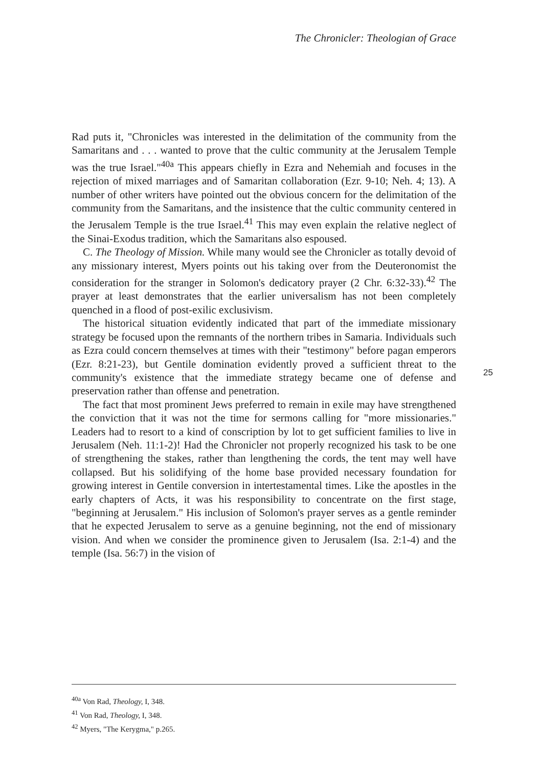The Chronicler: Theologian of Grace
Rad puts it, "Chronicles was interested in the delimitation of the community from the Samaritans and . . . wanted to prove that the cultic community at the Jerusalem Temple was the true Israel."<sup>40a</sup> This appears chiefly in Ezra and Nehemiah and focuses in the rejection of mixed marriages and of Samaritan collaboration (Ezr. 9-10; Neh. 4; 13). A number of other writers have pointed out the obvious concern for the delimitation of the community from the Samaritans, and the insistence that the cultic community centered in the Jerusalem Temple is the true Israel.<sup>41</sup> This may even explain the relative neglect of the Sinai-Exodus tradition, which the Samaritans also espoused.
C. The Theology of Mission. While many would see the Chronicler as totally devoid of any missionary interest, Myers points out his taking over from the Deuteronomist the consideration for the stranger in Solomon's dedicatory prayer (2 Chr. 6:32-33).<sup>42</sup> The prayer at least demonstrates that the earlier universalism has not been completely quenched in a flood of post-exilic exclusivism.
The historical situation evidently indicated that part of the immediate missionary strategy be focused upon the remnants of the northern tribes in Samaria. Individuals such as Ezra could concern themselves at times with their "testimony" before pagan emperors (Ezr. 8:21-23), but Gentile domination evidently proved a sufficient threat to the community's existence that the immediate strategy became one of defense and preservation rather than offense and penetration.
The fact that most prominent Jews preferred to remain in exile may have strengthened the conviction that it was not the time for sermons calling for "more missionaries." Leaders had to resort to a kind of conscription by lot to get sufficient families to live in Jerusalem (Neh. 11:1-2)! Had the Chronicler not properly recognized his task to be one of strengthening the stakes, rather than lengthening the cords, the tent may well have collapsed. But his solidifying of the home base provided necessary foundation for growing interest in Gentile conversion in intertestamental times. Like the apostles in the early chapters of Acts, it was his responsibility to concentrate on the first stage, "beginning at Jerusalem." His inclusion of Solomon's prayer serves as a gentle reminder that he expected Jerusalem to serve as a genuine beginning, not the end of missionary vision. And when we consider the prominence given to Jerusalem (Isa. 2:1-4) and the temple (Isa. 56:7) in the vision of
25
<sup>40a</sup> Von Rad, Theology, I, 348.
<sup>41</sup> Von Rad, Theology, I, 348.
<sup>42</sup> Myers, "The Kerygma," p.265.